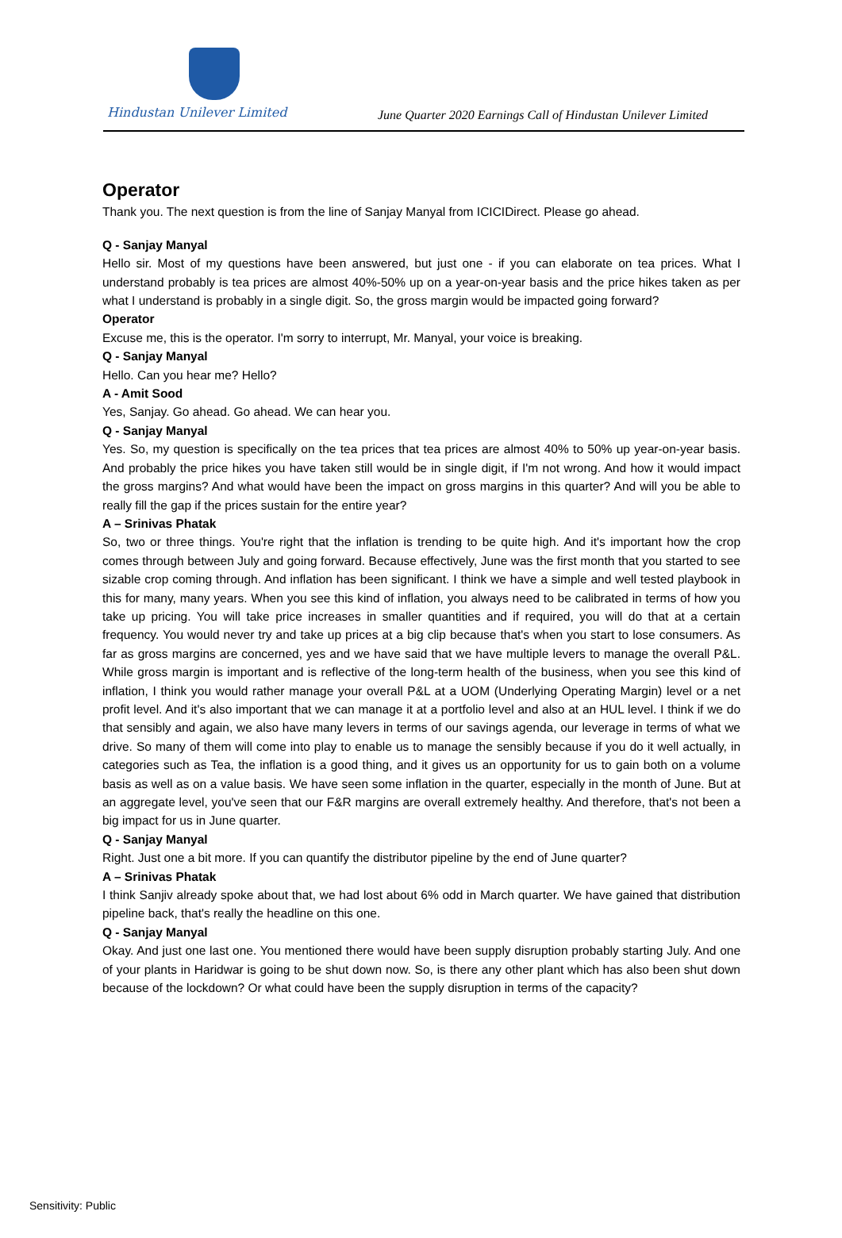Hindustan Unilever Limited
June Quarter 2020 Earnings Call of Hindustan Unilever Limited
Operator
Thank you. The next question is from the line of Sanjay Manyal from ICICIDirect. Please go ahead.
Q - Sanjay Manyal
Hello sir. Most of my questions have been answered, but just one - if you can elaborate on tea prices. What I understand probably is tea prices are almost 40%-50% up on a year-on-year basis and the price hikes taken as per what I understand is probably in a single digit. So, the gross margin would be impacted going forward?
Operator
Excuse me, this is the operator. I'm sorry to interrupt, Mr. Manyal, your voice is breaking.
Q - Sanjay Manyal
Hello. Can you hear me? Hello?
A - Amit Sood
Yes, Sanjay. Go ahead. Go ahead. We can hear you.
Q - Sanjay Manyal
Yes. So, my question is specifically on the tea prices that tea prices are almost 40% to 50% up year-on-year basis. And probably the price hikes you have taken still would be in single digit, if I'm not wrong. And how it would impact the gross margins? And what would have been the impact on gross margins in this quarter? And will you be able to really fill the gap if the prices sustain for the entire year?
A – Srinivas Phatak
So, two or three things. You're right that the inflation is trending to be quite high. And it's important how the crop comes through between July and going forward. Because effectively, June was the first month that you started to see sizable crop coming through. And inflation has been significant. I think we have a simple and well tested playbook in this for many, many years. When you see this kind of inflation, you always need to be calibrated in terms of how you take up pricing. You will take price increases in smaller quantities and if required, you will do that at a certain frequency. You would never try and take up prices at a big clip because that's when you start to lose consumers. As far as gross margins are concerned, yes and we have said that we have multiple levers to manage the overall P&L. While gross margin is important and is reflective of the long-term health of the business, when you see this kind of inflation, I think you would rather manage your overall P&L at a UOM (Underlying Operating Margin) level or a net profit level. And it's also important that we can manage it at a portfolio level and also at an HUL level. I think if we do that sensibly and again, we also have many levers in terms of our savings agenda, our leverage in terms of what we drive. So many of them will come into play to enable us to manage the sensibly because if you do it well actually, in categories such as Tea, the inflation is a good thing, and it gives us an opportunity for us to gain both on a volume basis as well as on a value basis. We have seen some inflation in the quarter, especially in the month of June. But at an aggregate level, you've seen that our F&R margins are overall extremely healthy. And therefore, that's not been a big impact for us in June quarter.
Q - Sanjay Manyal
Right. Just one a bit more. If you can quantify the distributor pipeline by the end of June quarter?
A – Srinivas Phatak
I think Sanjiv already spoke about that, we had lost about 6% odd in March quarter. We have gained that distribution pipeline back, that's really the headline on this one.
Q - Sanjay Manyal
Okay. And just one last one. You mentioned there would have been supply disruption probably starting July. And one of your plants in Haridwar is going to be shut down now. So, is there any other plant which has also been shut down because of the lockdown? Or what could have been the supply disruption in terms of the capacity?
Sensitivity: Public